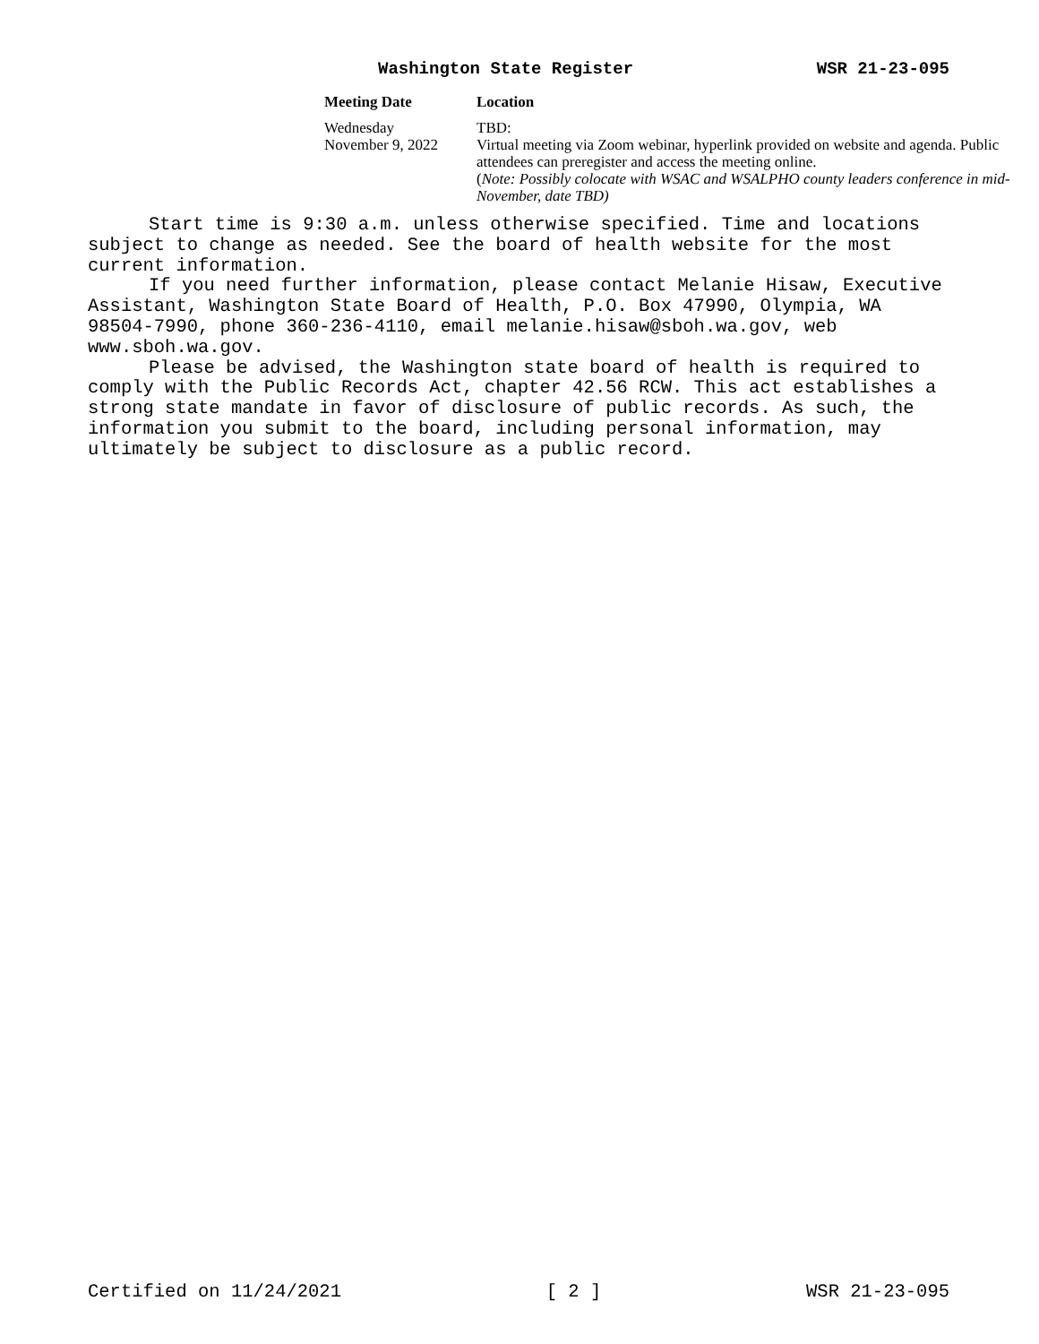Washington State Register WSR 21-23-095
| Meeting Date | Location |
| --- | --- |
| Wednesday November 9, 2022 | TBD: Virtual meeting via Zoom webinar, hyperlink provided on website and agenda. Public attendees can preregister and access the meeting online. ( Note: Possibly colocate with WSAC and WSALPHO county leaders conference in mid-November, date TBD) |
Start time is 9:30 a.m. unless otherwise specified. Time and locations subject to change as needed. See the board of health website for the most current information.
If you need further information, please contact Melanie Hisaw, Executive Assistant, Washington State Board of Health, P.O. Box 47990, Olympia, WA 98504-7990, phone 360-236-4110, email melanie.hisaw@sboh.wa.gov, web www.sboh.wa.gov.
Please be advised, the Washington state board of health is required to comply with the Public Records Act, chapter 42.56 RCW. This act establishes a strong state mandate in favor of disclosure of public records. As such, the information you submit to the board, including personal information, may ultimately be subject to disclosure as a public record.
Certified on 11/24/2021 [ 2 ] WSR 21-23-095